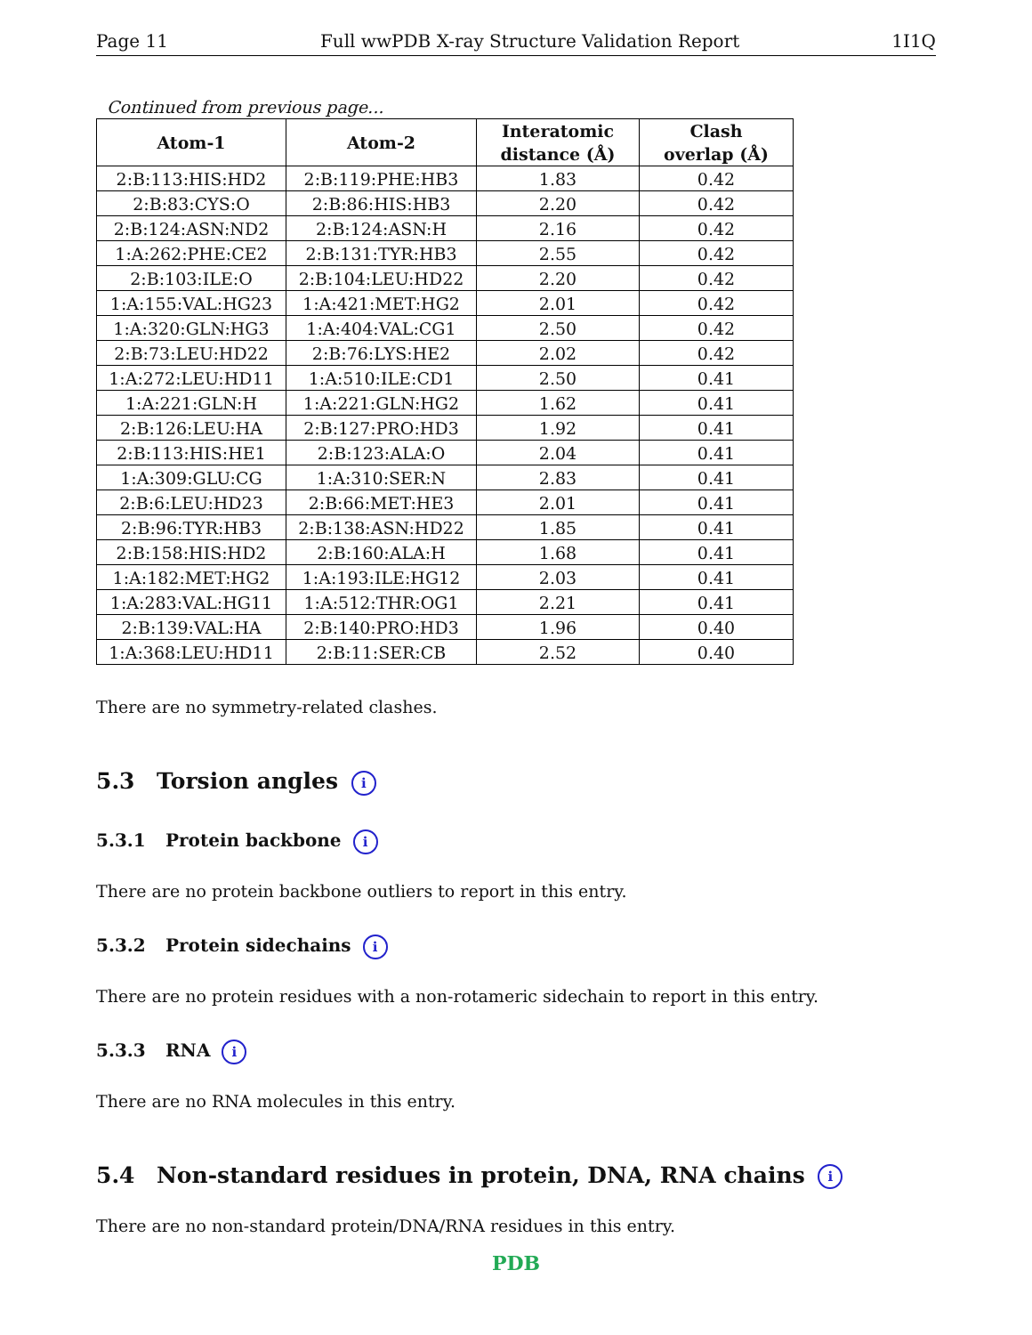Page 11 Full wwPDB X-ray Structure Validation Report 1I1Q
Continued from previous page...
| Atom-1 | Atom-2 | Interatomic distance (Å) | Clash overlap (Å) |
| --- | --- | --- | --- |
| 2:B:113:HIS:HD2 | 2:B:119:PHE:HB3 | 1.83 | 0.42 |
| 2:B:83:CYS:O | 2:B:86:HIS:HB3 | 2.20 | 0.42 |
| 2:B:124:ASN:ND2 | 2:B:124:ASN:H | 2.16 | 0.42 |
| 1:A:262:PHE:CE2 | 2:B:131:TYR:HB3 | 2.55 | 0.42 |
| 2:B:103:ILE:O | 2:B:104:LEU:HD22 | 2.20 | 0.42 |
| 1:A:155:VAL:HG23 | 1:A:421:MET:HG2 | 2.01 | 0.42 |
| 1:A:320:GLN:HG3 | 1:A:404:VAL:CG1 | 2.50 | 0.42 |
| 2:B:73:LEU:HD22 | 2:B:76:LYS:HE2 | 2.02 | 0.42 |
| 1:A:272:LEU:HD11 | 1:A:510:ILE:CD1 | 2.50 | 0.41 |
| 1:A:221:GLN:H | 1:A:221:GLN:HG2 | 1.62 | 0.41 |
| 2:B:126:LEU:HA | 2:B:127:PRO:HD3 | 1.92 | 0.41 |
| 2:B:113:HIS:HE1 | 2:B:123:ALA:O | 2.04 | 0.41 |
| 1:A:309:GLU:CG | 1:A:310:SER:N | 2.83 | 0.41 |
| 2:B:6:LEU:HD23 | 2:B:66:MET:HE3 | 2.01 | 0.41 |
| 2:B:96:TYR:HB3 | 2:B:138:ASN:HD22 | 1.85 | 0.41 |
| 2:B:158:HIS:HD2 | 2:B:160:ALA:H | 1.68 | 0.41 |
| 1:A:182:MET:HG2 | 1:A:193:ILE:HG12 | 2.03 | 0.41 |
| 1:A:283:VAL:HG11 | 1:A:512:THR:OG1 | 2.21 | 0.41 |
| 2:B:139:VAL:HA | 2:B:140:PRO:HD3 | 1.96 | 0.40 |
| 1:A:368:LEU:HD11 | 2:B:11:SER:CB | 2.52 | 0.40 |
There are no symmetry-related clashes.
5.3 Torsion angles i
5.3.1 Protein backbone i
There are no protein backbone outliers to report in this entry.
5.3.2 Protein sidechains i
There are no protein residues with a non-rotameric sidechain to report in this entry.
5.3.3 RNA i
There are no RNA molecules in this entry.
5.4 Non-standard residues in protein, DNA, RNA chains i
There are no non-standard protein/DNA/RNA residues in this entry.
PDB